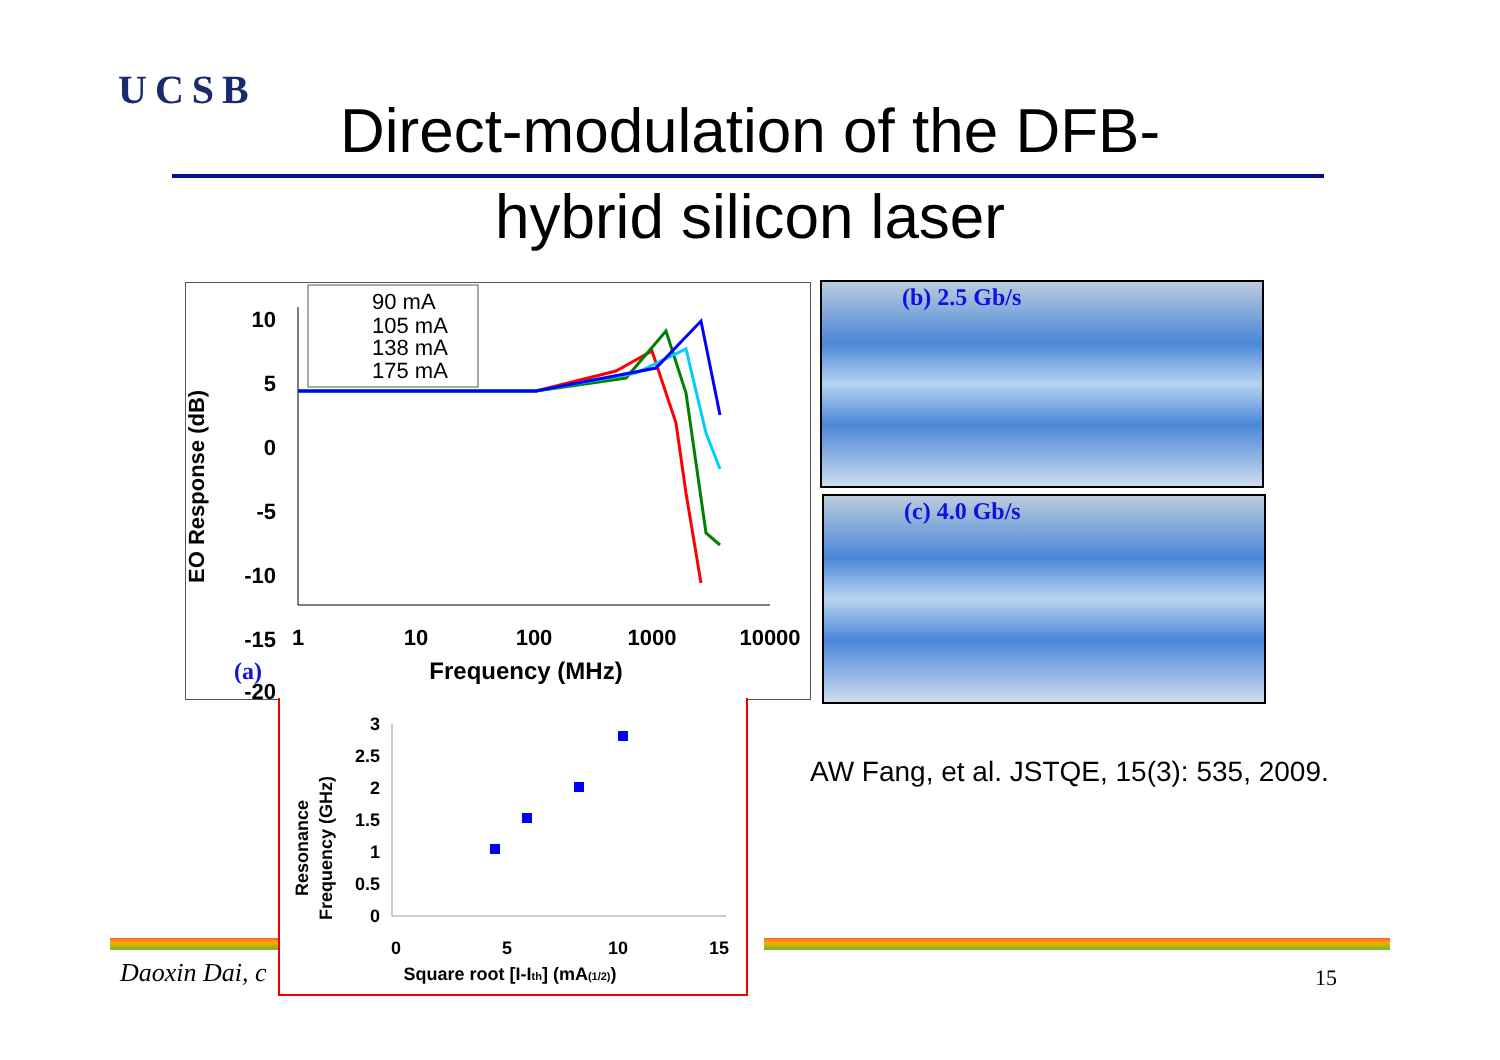UCSB
Direct-modulation of the DFB-
hybrid silicon laser
EO Response (dB)
10
5
0
-5
-10
-15
-20
1
10
100
1000
10000
Frequency (MHz)
(a)
90 mA
105 mA
138 mA
175 mA
(b) 2.5 Gb/s
(c) 4.0 Gb/s
Resonance
Frequency (GHz)
3
2.5
2
1.5
1
0.5
0
0
5
10
15
Square root [I-Ith] (mA(1/2))
AW Fang, et al. JSTQE, 15(3): 535, 2009.
Daoxin Dai, c 15